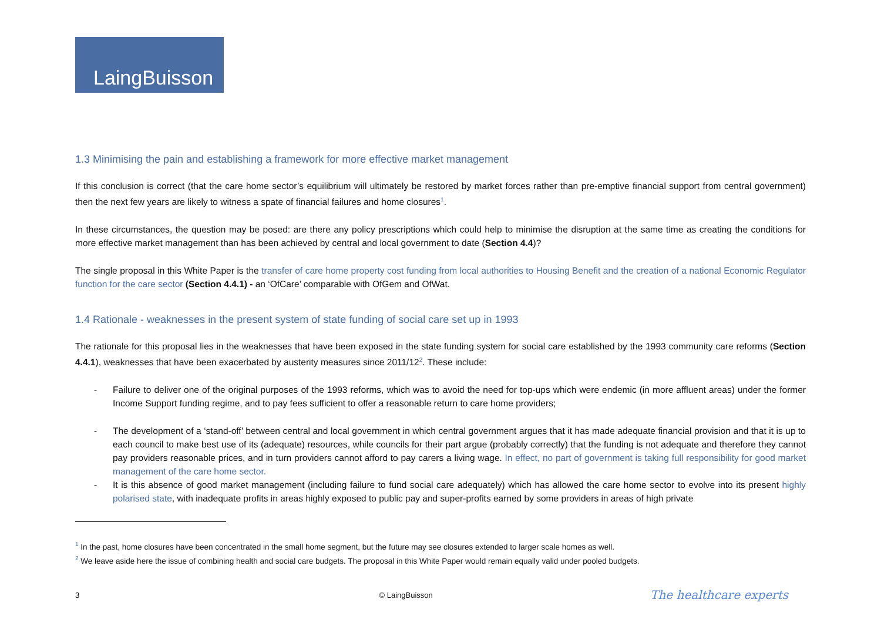LaingBuisson
1.3 Minimising the pain and establishing a framework for more effective market management
If this conclusion is correct (that the care home sector’s equilibrium will ultimately be restored by market forces rather than pre-emptive financial support from central government) then the next few years are likely to witness a spate of financial failures and home closures<sup>1</sup>.
In these circumstances, the question may be posed: are there any policy prescriptions which could help to minimise the disruption at the same time as creating the conditions for more effective market management than has been achieved by central and local government to date (Section 4.4)?
The single proposal in this White Paper is the transfer of care home property cost funding from local authorities to Housing Benefit and the creation of a national Economic Regulator function for the care sector (Section 4.4.1) - an ‘OfCare’ comparable with OfGem and OfWat.
1.4 Rationale - weaknesses in the present system of state funding of social care set up in 1993
The rationale for this proposal lies in the weaknesses that have been exposed in the state funding system for social care established by the 1993 community care reforms (Section 4.4.1), weaknesses that have been exacerbated by austerity measures since 2011/12<sup>2</sup>. These include:
- Failure to deliver one of the original purposes of the 1993 reforms, which was to avoid the need for top-ups which were endemic (in more affluent areas) under the former Income Support funding regime, and to pay fees sufficient to offer a reasonable return to care home providers;
- The development of a ‘stand-off’ between central and local government in which central government argues that it has made adequate financial provision and that it is up to each council to make best use of its (adequate) resources, while councils for their part argue (probably correctly) that the funding is not adequate and therefore they cannot pay providers reasonable prices, and in turn providers cannot afford to pay carers a living wage. In effect, no part of government is taking full responsibility for good market management of the care home sector.
- It is this absence of good market management (including failure to fund social care adequately) which has allowed the care home sector to evolve into its present highly polarised state, with inadequate profits in areas highly exposed to public pay and super-profits earned by some providers in areas of high private
<sup>1</sup> In the past, home closures have been concentrated in the small home segment, but the future may see closures extended to larger scale homes as well.
<sup>2</sup> We leave aside here the issue of combining health and social care budgets. The proposal in this White Paper would remain equally valid under pooled budgets.
3 © LaingBuisson The healthcare experts